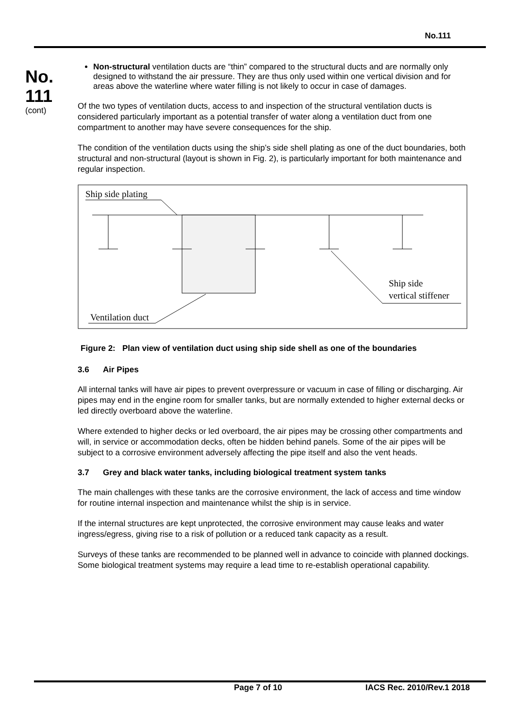No.111
No.
111
(cont)
Non-structural ventilation ducts are “thin” compared to the structural ducts and are normally only designed to withstand the air pressure. They are thus only used within one vertical division and for areas above the waterline where water filling is not likely to occur in case of damages.
Of the two types of ventilation ducts, access to and inspection of the structural ventilation ducts is considered particularly important as a potential transfer of water along a ventilation duct from one compartment to another may have severe consequences for the ship.
The condition of the ventilation ducts using the ship’s side shell plating as one of the duct boundaries, both structural and non-structural (layout is shown in Fig. 2), is particularly important for both maintenance and regular inspection.
Ship side plating
Ship side
vertical stiffener
Ventilation duct
Figure 2: Plan view of ventilation duct using ship side shell as one of the boundaries
3.6 Air Pipes
All internal tanks will have air pipes to prevent overpressure or vacuum in case of filling or discharging. Air pipes may end in the engine room for smaller tanks, but are normally extended to higher external decks or led directly overboard above the waterline.
Where extended to higher decks or led overboard, the air pipes may be crossing other compartments and will, in service or accommodation decks, often be hidden behind panels. Some of the air pipes will be subject to a corrosive environment adversely affecting the pipe itself and also the vent heads.
3.7 Grey and black water tanks, including biological treatment system tanks
The main challenges with these tanks are the corrosive environment, the lack of access and time window for routine internal inspection and maintenance whilst the ship is in service.
If the internal structures are kept unprotected, the corrosive environment may cause leaks and water ingress/egress, giving rise to a risk of pollution or a reduced tank capacity as a result.
Surveys of these tanks are recommended to be planned well in advance to coincide with planned dockings. Some biological treatment systems may require a lead time to re-establish operational capability.
Page 7 of 10 IACS Rec. 2010/Rev.1 2018